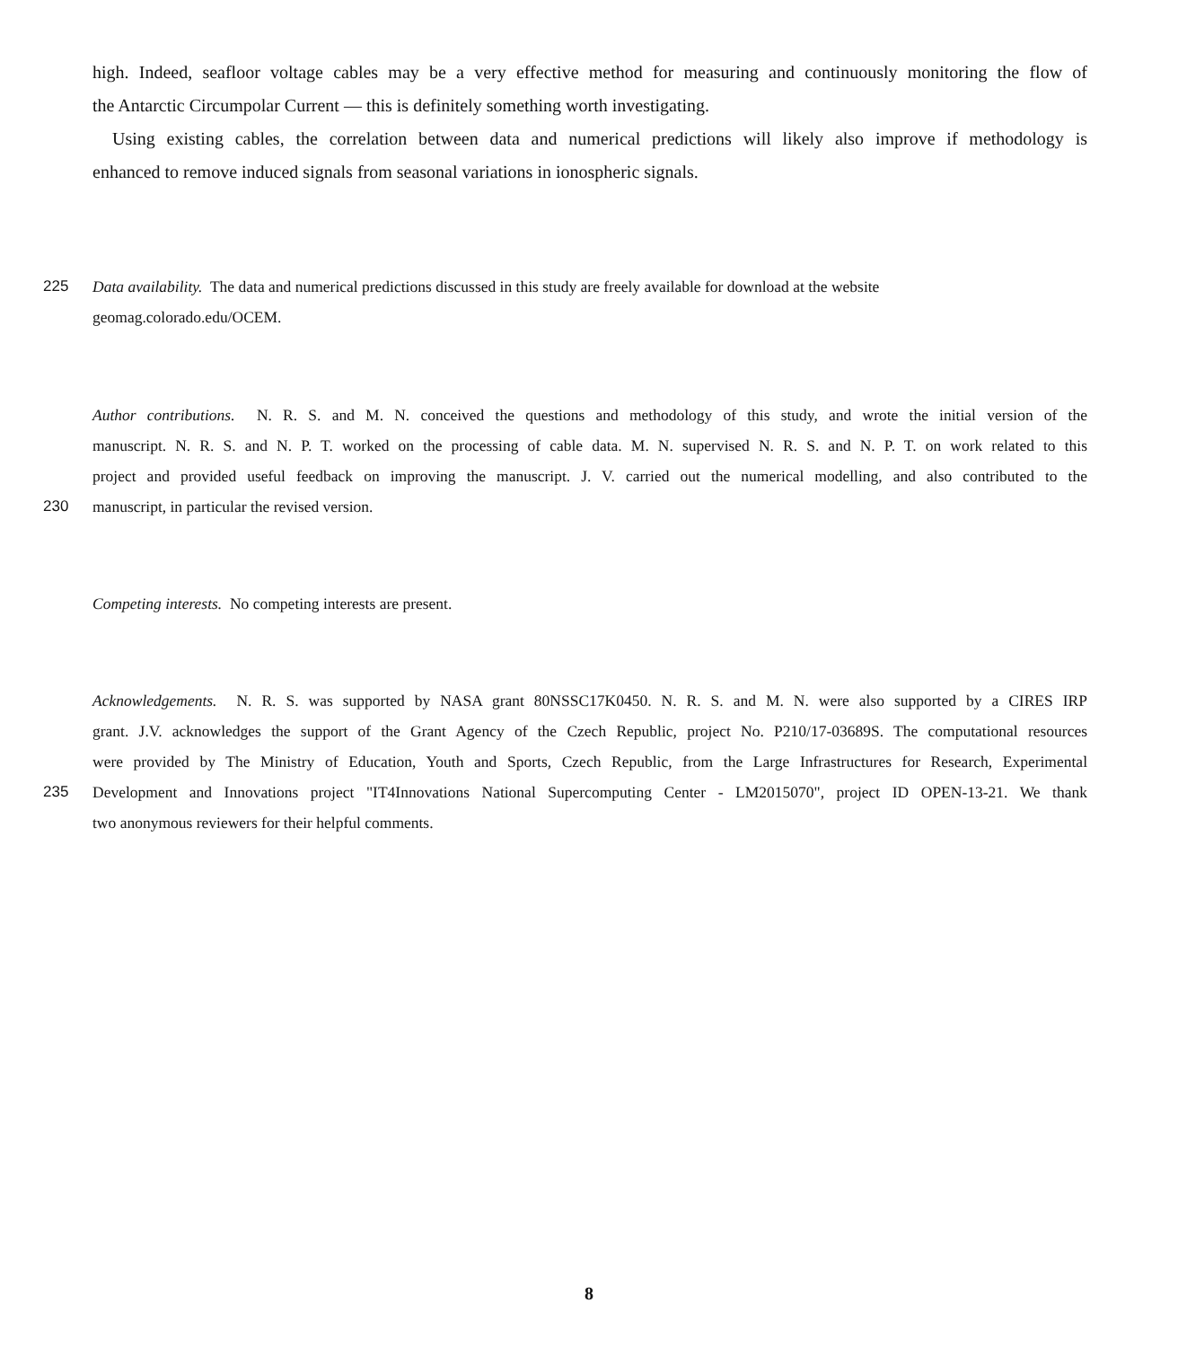high. Indeed, seafloor voltage cables may be a very effective method for measuring and continuously monitoring the flow of
the Antarctic Circumpolar Current — this is definitely something worth investigating.
Using existing cables, the correlation between data and numerical predictions will likely also improve if methodology is
enhanced to remove induced signals from seasonal variations in ionospheric signals.
225 Data availability. The data and numerical predictions discussed in this study are freely available for download at the website
geomag.colorado.edu/OCEM.
Author contributions. N. R. S. and M. N. conceived the questions and methodology of this study, and wrote the initial version of the
manuscript. N. R. S. and N. P. T. worked on the processing of cable data. M. N. supervised N. R. S. and N. P. T. on work related to this
project and provided useful feedback on improving the manuscript. J. V. carried out the numerical modelling, and also contributed to the
230 manuscript, in particular the revised version.
Competing interests. No competing interests are present.
Acknowledgements. N. R. S. was supported by NASA grant 80NSSC17K0450. N. R. S. and M. N. were also supported by a CIRES IRP
grant. J.V. acknowledges the support of the Grant Agency of the Czech Republic, project No. P210/17-03689S. The computational resources
were provided by The Ministry of Education, Youth and Sports, Czech Republic, from the Large Infrastructures for Research, Experimental
235 Development and Innovations project "IT4Innovations National Supercomputing Center - LM2015070", project ID OPEN-13-21. We thank
two anonymous reviewers for their helpful comments.
8